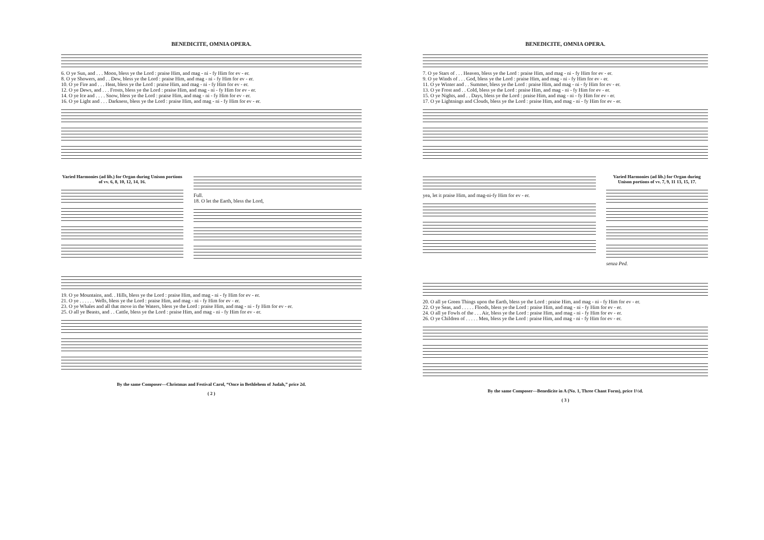BENEDICITE, OMNIA OPERA.
6. O ye Sun, and . . . Moon, bless ye the Lord : praise Him, and mag - ni - fy Him for ev - er.
8. O ye Showers, and . . Dew, bless ye the Lord : praise Him, and mag - ni - fy Him for ev - er.
10. O ye Fire and . . . Heat, bless ye the Lord : praise Him, and mag - ni - fy Him for ev - er.
12. O ye Dews, and . . . Frosts, bless ye the Lord : praise Him, and mag - ni - fy Him for ev - er.
14. O ye Ice and . . . . Snow, bless ye the Lord : praise Him, and mag - ni - fy Him for ev - er.
16. O ye Light and . . . Darkness, bless ye the Lord : praise Him, and mag - ni - fy Him for ev - er.
Varied Harmonies (ad lib.) for Organ during Unison portions of vv. 6, 8, 10, 12, 14, 16.
Full.
18. O let the Earth, bless the Lord,
19. O ye Mountains, and. . Hills, bless ye the Lord : praise Him, and mag - ni - fy Him for ev - er.
21. O ye . . . . . . Wells, bless ye the Lord : praise Him, and mag - ni - fy Him for ev - er.
23. O ye Whales and all that move in the Waters, bless ye the Lord : praise Him, and mag - ni - fy Him for ev - er.
25. O all ye Beasts, and . . Cattle, bless ye the Lord : praise Him, and mag - ni - fy Him for ev - er.
By the same Composer—Christmas and Festival Carol, “Once in Bethlehem of Judah,” price 2d.
( 2 )
BENEDICITE, OMNIA OPERA.
7. O ye Stars of . . . Heaven, bless ye the Lord : praise Him, and mag - ni - fy Him for ev - er.
9. O ye Winds of . . . God, bless ye the Lord : praise Him, and mag - ni - fy Him for ev - er.
11. O ye Winter and . . Summer, bless ye the Lord : praise Him, and mag - ni - fy Him for ev - er.
13. O ye Frost and . . Cold, bless ye the Lord : praise Him, and mag - ni - fy Him for ev - er.
15. O ye Nights, and . . Days, bless ye the Lord : praise Him, and mag - ni - fy Him for ev - er.
17. O ye Lightnings and Clouds, bless ye the Lord : praise Him, and mag - ni - fy Him for ev - er.
yea, let it praise Him, and mag-ni-fy Him for ev - er.
Varied Harmonies (ad lib.) for Organ during Unison portions of vv. 7, 9, 11 13, 15, 17.
senza Ped.
20. O all ye Green Things upon the Earth, bless ye the Lord : praise Him, and mag - ni - fy Him for ev - er.
22. O ye Seas, and . . . . . Floods, bless ye the Lord : praise Him, and mag - ni - fy Him for ev - er.
24. O all ye Fowls of the . . . Air, bless ye the Lord : praise Him, and mag - ni - fy Him for ev - er.
26. O ye Children of . . . . . Men, bless ye the Lord : praise Him, and mag - ni - fy Him for ev - er.
By the same Composer—Benedicite in A (No. 1, Three Chant Form), price 1½d.
( 3 )